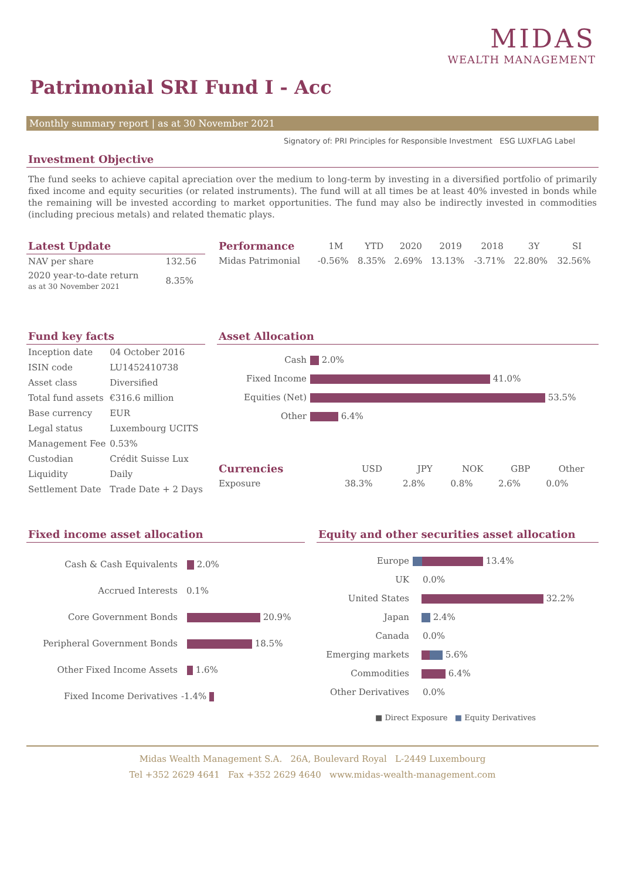MIDAS
WEALTH MANAGEMENT
Patrimonial SRI Fund I - Acc
Monthly summary report | as at 30 November 2021
Signatory of: PRI Principles for Responsible Investment ESG LUXFLAG Label
Investment Objective
The fund seeks to achieve capital apreciation over the medium to long-term by investing in a diversified portfolio of primarily fixed income and equity securities (or related instruments). The fund will at all times be at least 40% invested in bonds while the remaining will be invested according to market opportunities. The fund may also be indirectly invested in commodities (including precious metals) and related thematic plays.
Latest Update
| NAV per share | 132.56 |
| 2020 year-to-date return as at 30 November 2021 | 8.35% |
| Performance | 1M | YTD | 2020 | 2019 | 2018 | 3Y | SI |
| --- | --- | --- | --- | --- | --- | --- | --- |
| Midas Patrimonial | -0.56% | 8.35% | 2.69% | 13.13% | -3.71% | 22.80% | 32.56% |
Fund key facts
| Inception date | 04 October 2016 |
| ISIN code | LU1452410738 |
| Asset class | Diversified |
| Total fund assets | €316.6 million |
| Base currency | EUR |
| Legal status | Luxembourg UCITS |
| Management Fee | 0.53% |
| Custodian | Crédit Suisse Lux |
| Liquidity | Daily |
| Settlement Date | Trade Date + 2 Days |
Asset Allocation
| Cash | 2.0% |
| Fixed Income | 41.0% |
| Equities (Net) | 53.5% |
| Other | 6.4% |
| Currencies | USD | JPY | NOK | GBP | Other |
| --- | --- | --- | --- | --- | --- |
| Exposure | 38.3% | 2.8% | 0.8% | 2.6% | 0.0% |
Fixed income asset allocation
| Cash & Cash Equivalents | 2.0% |
| Accrued Interests | 0.1% |
| Core Government Bonds | 20.9% |
| Peripheral Government Bonds | 18.5% |
| Other Fixed Income Assets | 1.6% |
| Fixed Income Derivatives | -1.4% |
Equity and other securities asset allocation
| Europe | 13.4% |
| UK | 0.0% |
| United States | 32.2% |
| Japan | 2.4% |
| Canada | 0.0% |
| Emerging markets | 5.6% |
| Commodities | 6.4% |
| Other Derivatives | 0.0% |
■ Direct Exposure ■ Equity Derivatives
Midas Wealth Management S.A. 26A, Boulevard Royal L-2449 Luxembourg
Tel +352 2629 4641 Fax +352 2629 4640 www.midas-wealth-management.com